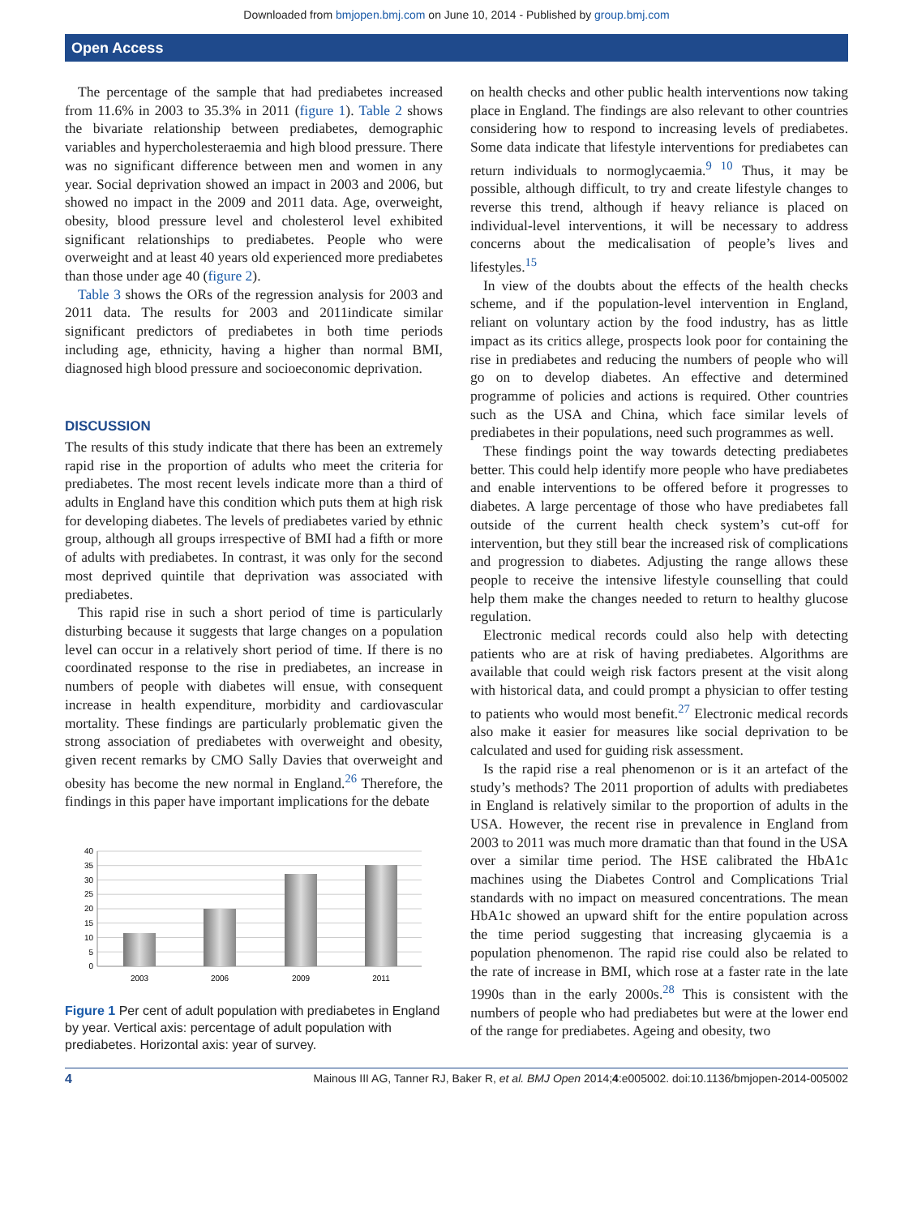Downloaded from bmjopen.bmj.com on June 10, 2014 - Published by group.bmj.com
Open Access
The percentage of the sample that had prediabetes increased from 11.6% in 2003 to 35.3% in 2011 (figure 1). Table 2 shows the bivariate relationship between prediabetes, demographic variables and hypercholesteraemia and high blood pressure. There was no significant difference between men and women in any year. Social deprivation showed an impact in 2003 and 2006, but showed no impact in the 2009 and 2011 data. Age, overweight, obesity, blood pressure level and cholesterol level exhibited significant relationships to prediabetes. People who were overweight and at least 40 years old experienced more prediabetes than those under age 40 (figure 2).
Table 3 shows the ORs of the regression analysis for 2003 and 2011 data. The results for 2003 and 2011indicate similar significant predictors of prediabetes in both time periods including age, ethnicity, having a higher than normal BMI, diagnosed high blood pressure and socioeconomic deprivation.
DISCUSSION
The results of this study indicate that there has been an extremely rapid rise in the proportion of adults who meet the criteria for prediabetes. The most recent levels indicate more than a third of adults in England have this condition which puts them at high risk for developing diabetes. The levels of prediabetes varied by ethnic group, although all groups irrespective of BMI had a fifth or more of adults with prediabetes. In contrast, it was only for the second most deprived quintile that deprivation was associated with prediabetes.
This rapid rise in such a short period of time is particularly disturbing because it suggests that large changes on a population level can occur in a relatively short period of time. If there is no coordinated response to the rise in prediabetes, an increase in numbers of people with diabetes will ensue, with consequent increase in health expenditure, morbidity and cardiovascular mortality. These findings are particularly problematic given the strong association of prediabetes with overweight and obesity, given recent remarks by CMO Sally Davies that overweight and obesity has become the new normal in England.<sup>26</sup> Therefore, the findings in this paper have important implications for the debate
40
35
30
25
20
15
10
5
0
2003
2006
2009
2011
Figure 1 Per cent of adult population with prediabetes in England by year. Vertical axis: percentage of adult population with prediabetes. Horizontal axis: year of survey.
on health checks and other public health interventions now taking place in England. The findings are also relevant to other countries considering how to respond to increasing levels of prediabetes. Some data indicate that lifestyle interventions for prediabetes can return individuals to normoglycaemia.<sup>9 10</sup> Thus, it may be possible, although difficult, to try and create lifestyle changes to reverse this trend, although if heavy reliance is placed on individual-level interventions, it will be necessary to address concerns about the medicalisation of people’s lives and lifestyles.<sup>15</sup>
In view of the doubts about the effects of the health checks scheme, and if the population-level intervention in England, reliant on voluntary action by the food industry, has as little impact as its critics allege, prospects look poor for containing the rise in prediabetes and reducing the numbers of people who will go on to develop diabetes. An effective and determined programme of policies and actions is required. Other countries such as the USA and China, which face similar levels of prediabetes in their populations, need such programmes as well.
These findings point the way towards detecting prediabetes better. This could help identify more people who have prediabetes and enable interventions to be offered before it progresses to diabetes. A large percentage of those who have prediabetes fall outside of the current health check system’s cut-off for intervention, but they still bear the increased risk of complications and progression to diabetes. Adjusting the range allows these people to receive the intensive lifestyle counselling that could help them make the changes needed to return to healthy glucose regulation.
Electronic medical records could also help with detecting patients who are at risk of having prediabetes. Algorithms are available that could weigh risk factors present at the visit along with historical data, and could prompt a physician to offer testing to patients who would most benefit.<sup>27</sup> Electronic medical records also make it easier for measures like social deprivation to be calculated and used for guiding risk assessment.
Is the rapid rise a real phenomenon or is it an artefact of the study’s methods? The 2011 proportion of adults with prediabetes in England is relatively similar to the proportion of adults in the USA. However, the recent rise in prevalence in England from 2003 to 2011 was much more dramatic than that found in the USA over a similar time period. The HSE calibrated the HbA1c machines using the Diabetes Control and Complications Trial standards with no impact on measured concentrations. The mean HbA1c showed an upward shift for the entire population across the time period suggesting that increasing glycaemia is a population phenomenon. The rapid rise could also be related to the rate of increase in BMI, which rose at a faster rate in the late 1990s than in the early 2000s.<sup>28</sup> This is consistent with the numbers of people who had prediabetes but were at the lower end of the range for prediabetes. Ageing and obesity, two
4 Mainous III AG, Tanner RJ, Baker R, et al. BMJ Open 2014;4:e005002. doi:10.1136/bmjopen-2014-005002